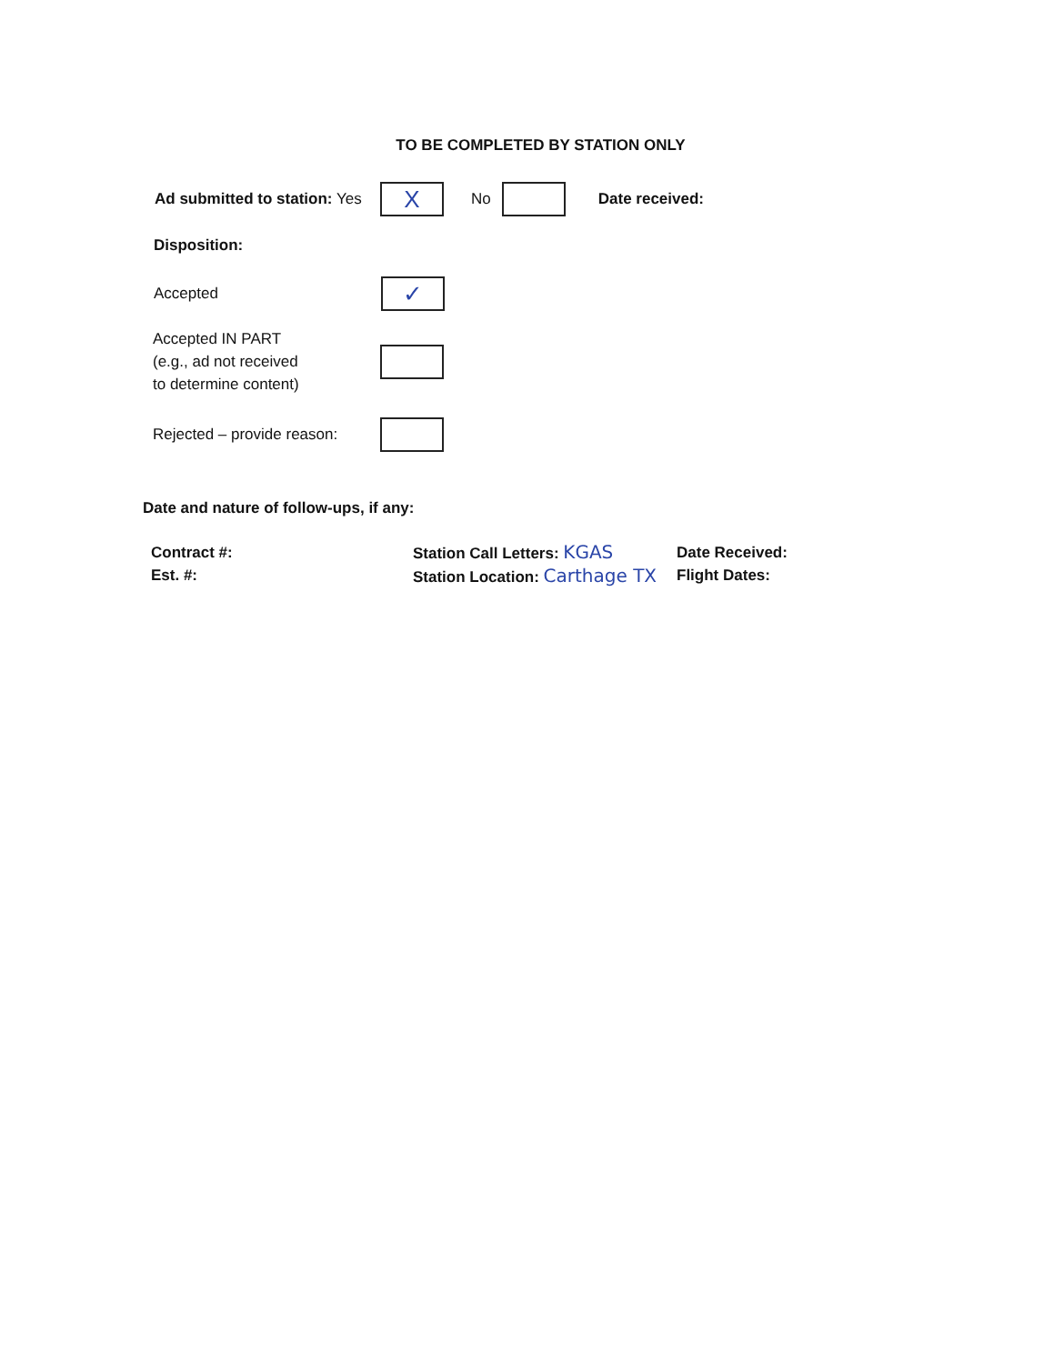TO BE COMPLETED BY STATION ONLY
Ad submitted to station: Yes X No Date received:
Disposition:
Accepted ✓
Accepted IN PART
(e.g., ad not received
to determine content)
Rejected – provide reason:
Date and nature of follow-ups, if any:
Contract #:
Est. #:
Station Call Letters: KGAS
Station Location: Carthage TX
Date Received:
Flight Dates: